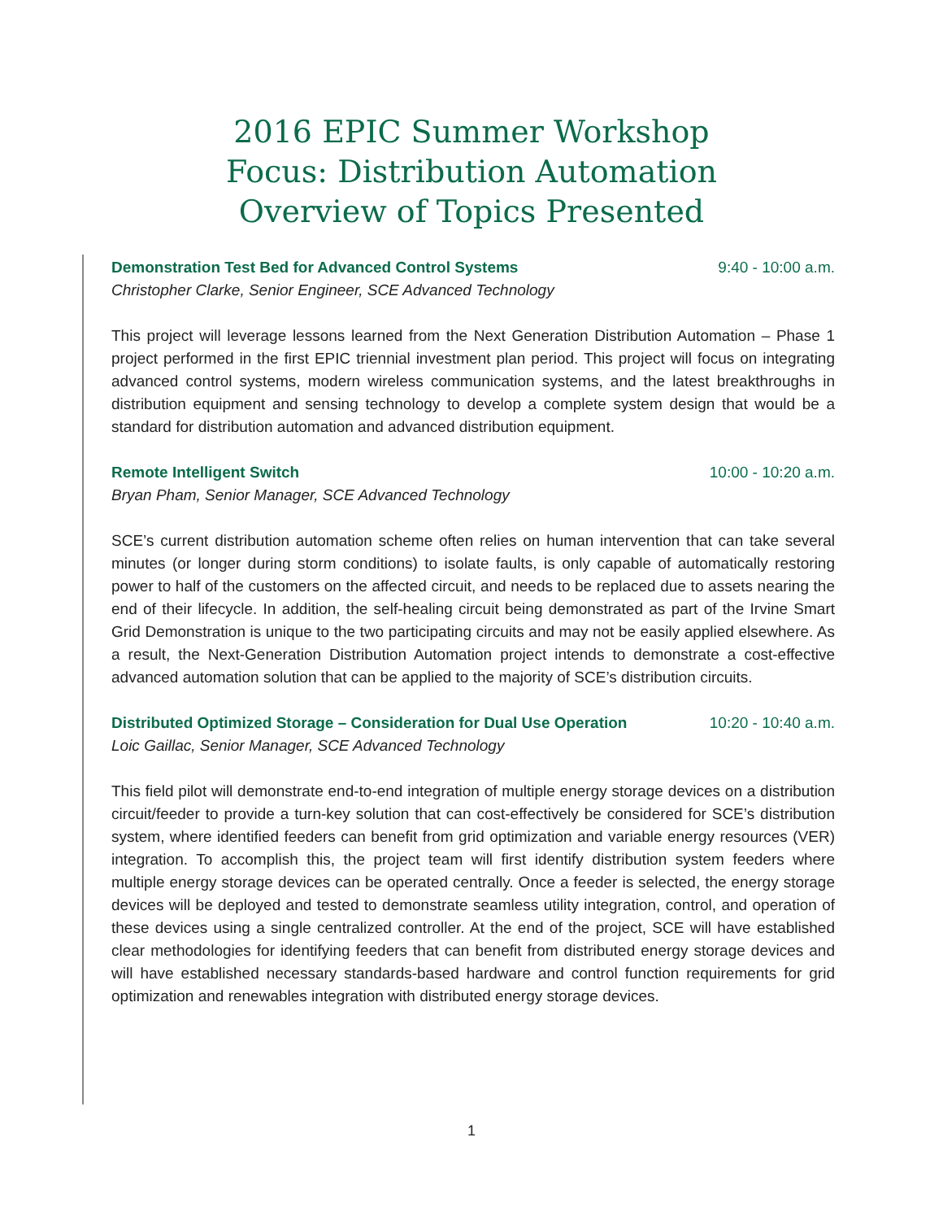2016 EPIC Summer Workshop
Focus: Distribution Automation
Overview of Topics Presented
Demonstration Test Bed for Advanced Control Systems 9:40 - 10:00 a.m.
Christopher Clarke, Senior Engineer, SCE Advanced Technology
This project will leverage lessons learned from the Next Generation Distribution Automation – Phase 1 project performed in the first EPIC triennial investment plan period. This project will focus on integrating advanced control systems, modern wireless communication systems, and the latest breakthroughs in distribution equipment and sensing technology to develop a complete system design that would be a standard for distribution automation and advanced distribution equipment.
Remote Intelligent Switch 10:00 - 10:20 a.m.
Bryan Pham, Senior Manager, SCE Advanced Technology
SCE’s current distribution automation scheme often relies on human intervention that can take several minutes (or longer during storm conditions) to isolate faults, is only capable of automatically restoring power to half of the customers on the affected circuit, and needs to be replaced due to assets nearing the end of their lifecycle. In addition, the self-healing circuit being demonstrated as part of the Irvine Smart Grid Demonstration is unique to the two participating circuits and may not be easily applied elsewhere. As a result, the Next-Generation Distribution Automation project intends to demonstrate a cost-effective advanced automation solution that can be applied to the majority of SCE’s distribution circuits.
Distributed Optimized Storage – Consideration for Dual Use Operation 10:20 - 10:40 a.m.
Loic Gaillac, Senior Manager, SCE Advanced Technology
This field pilot will demonstrate end-to-end integration of multiple energy storage devices on a distribution circuit/feeder to provide a turn-key solution that can cost-effectively be considered for SCE’s distribution system, where identified feeders can benefit from grid optimization and variable energy resources (VER) integration. To accomplish this, the project team will first identify distribution system feeders where multiple energy storage devices can be operated centrally. Once a feeder is selected, the energy storage devices will be deployed and tested to demonstrate seamless utility integration, control, and operation of these devices using a single centralized controller. At the end of the project, SCE will have established clear methodologies for identifying feeders that can benefit from distributed energy storage devices and will have established necessary standards-based hardware and control function requirements for grid optimization and renewables integration with distributed energy storage devices.
1